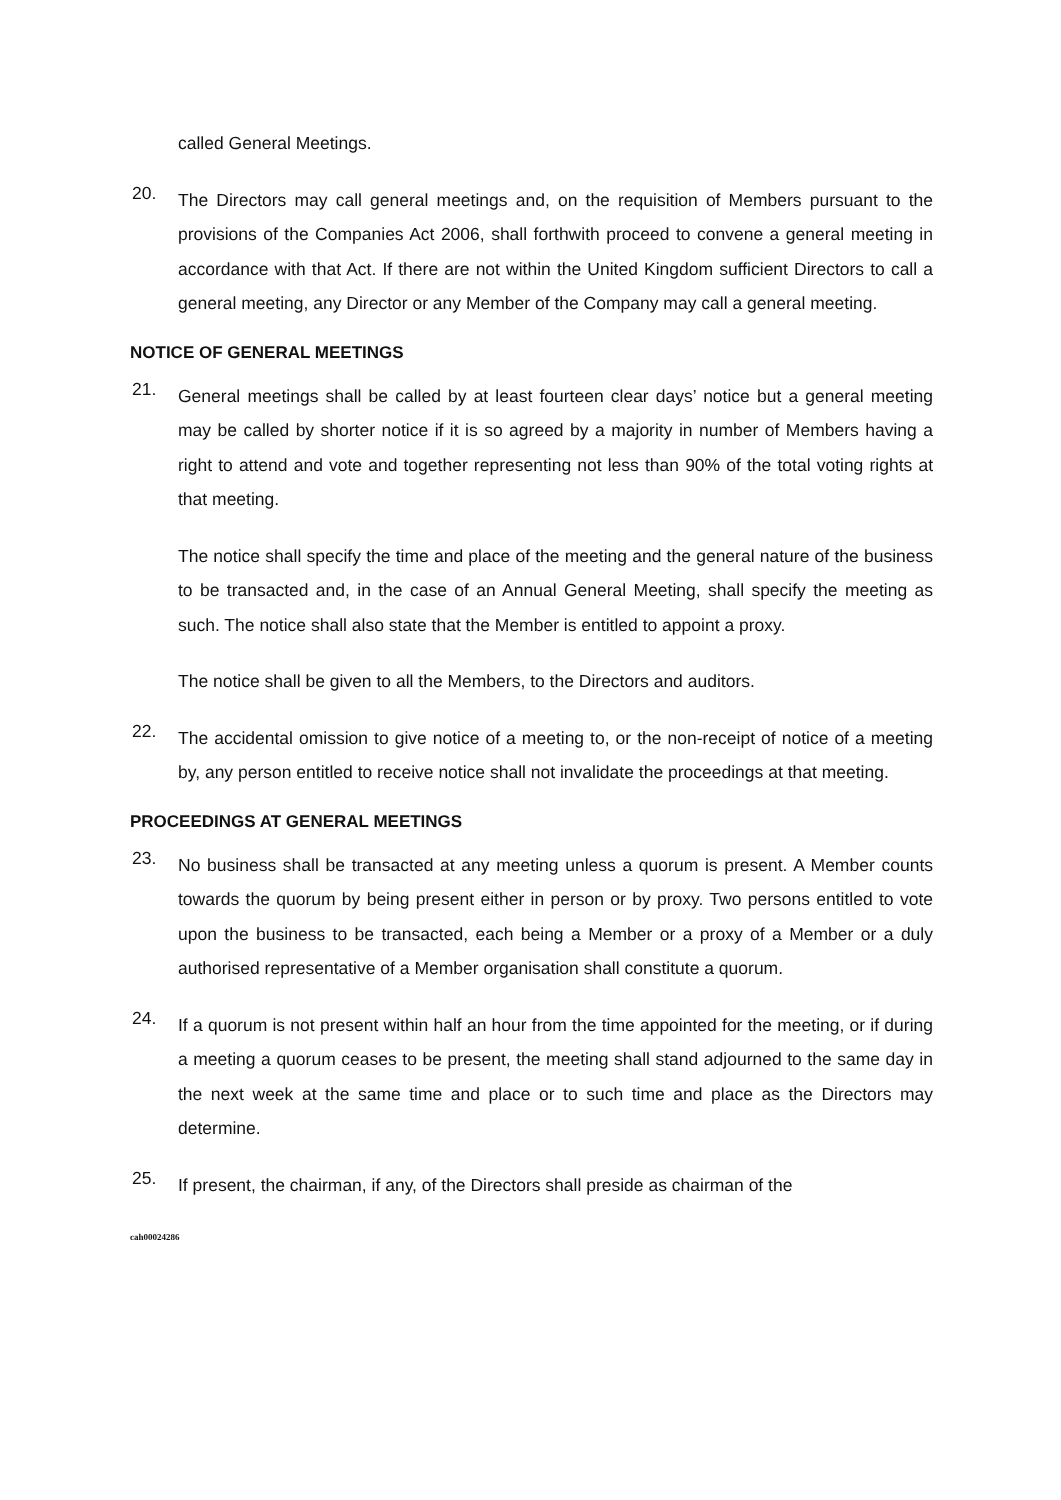called General Meetings.
20.
The Directors may call general meetings and, on the requisition of Members pursuant to the provisions of the Companies Act 2006, shall forthwith proceed to convene a general meeting in accordance with that Act. If there are not within the United Kingdom sufficient Directors to call a general meeting, any Director or any Member of the Company may call a general meeting.
NOTICE OF GENERAL MEETINGS
21.
General meetings shall be called by at least fourteen clear days’ notice but a general meeting may be called by shorter notice if it is so agreed by a majority in number of Members having a right to attend and vote and together representing not less than 90% of the total voting rights at that meeting.
The notice shall specify the time and place of the meeting and the general nature of the business to be transacted and, in the case of an Annual General Meeting, shall specify the meeting as such. The notice shall also state that the Member is entitled to appoint a proxy.
The notice shall be given to all the Members, to the Directors and auditors.
22.
The accidental omission to give notice of a meeting to, or the non-receipt of notice of a meeting by, any person entitled to receive notice shall not invalidate the proceedings at that meeting.
PROCEEDINGS AT GENERAL MEETINGS
23.
No business shall be transacted at any meeting unless a quorum is present. A Member counts towards the quorum by being present either in person or by proxy. Two persons entitled to vote upon the business to be transacted, each being a Member or a proxy of a Member or a duly authorised representative of a Member organisation shall constitute a quorum.
24.
If a quorum is not present within half an hour from the time appointed for the meeting, or if during a meeting a quorum ceases to be present, the meeting shall stand adjourned to the same day in the next week at the same time and place or to such time and place as the Directors may determine.
25.
If present, the chairman, if any, of the Directors shall preside as chairman of the
cah00024286